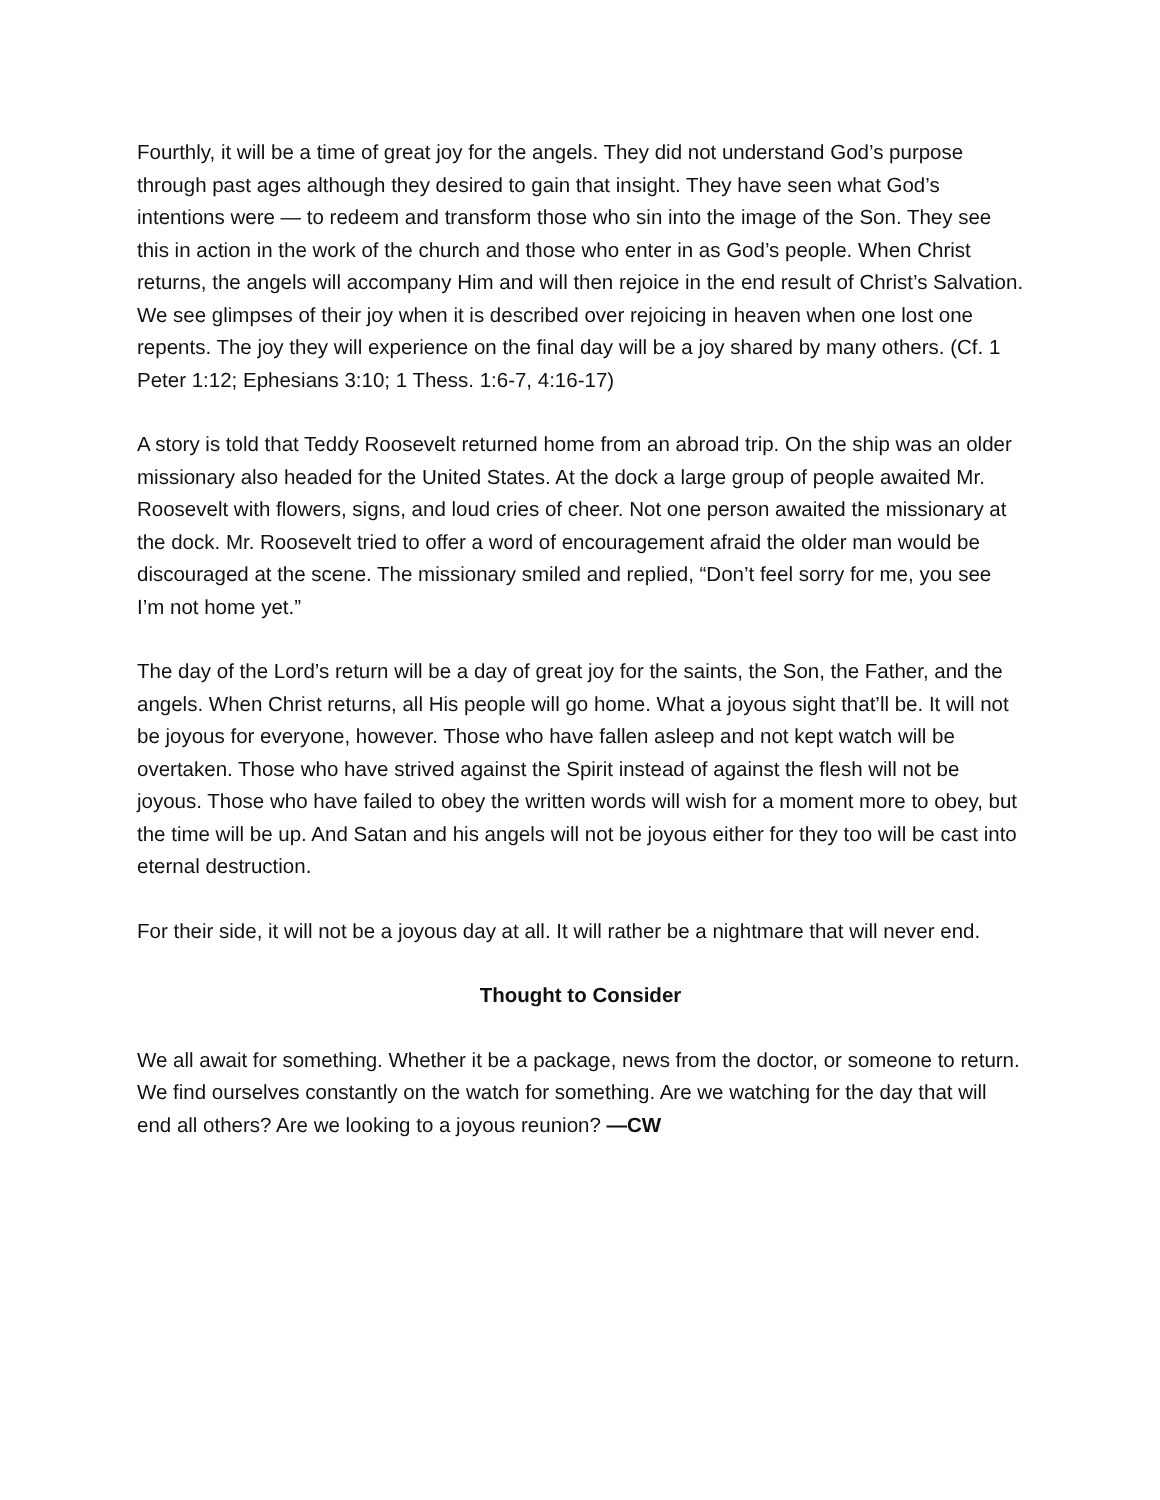Fourthly, it will be a time of great joy for the angels. They did not understand God’s purpose through past ages although they desired to gain that insight. They have seen what God’s intentions were — to redeem and transform those who sin into the image of the Son. They see this in action in the work of the church and those who enter in as God’s people. When Christ returns, the angels will accompany Him and will then rejoice in the end result of Christ’s Salvation. We see glimpses of their joy when it is described over rejoicing in heaven when one lost one repents. The joy they will experience on the final day will be a joy shared by many others. (Cf. 1 Peter 1:12; Ephesians 3:10; 1 Thess. 1:6-7, 4:16-17)
A story is told that Teddy Roosevelt returned home from an abroad trip. On the ship was an older missionary also headed for the United States. At the dock a large group of people awaited Mr. Roosevelt with flowers, signs, and loud cries of cheer. Not one person awaited the missionary at the dock. Mr. Roosevelt tried to offer a word of encouragement afraid the older man would be discouraged at the scene. The missionary smiled and replied, “Don’t feel sorry for me, you see I’m not home yet.”
The day of the Lord’s return will be a day of great joy for the saints, the Son, the Father, and the angels. When Christ returns, all His people will go home. What a joyous sight that’ll be. It will not be joyous for everyone, however. Those who have fallen asleep and not kept watch will be overtaken. Those who have strived against the Spirit instead of against the flesh will not be joyous. Those who have failed to obey the written words will wish for a moment more to obey, but the time will be up. And Satan and his angels will not be joyous either for they too will be cast into eternal destruction.
For their side, it will not be a joyous day at all. It will rather be a nightmare that will never end.
Thought to Consider
We all await for something. Whether it be a package, news from the doctor, or someone to return. We find ourselves constantly on the watch for something. Are we watching for the day that will end all others? Are we looking to a joyous reunion? —CW